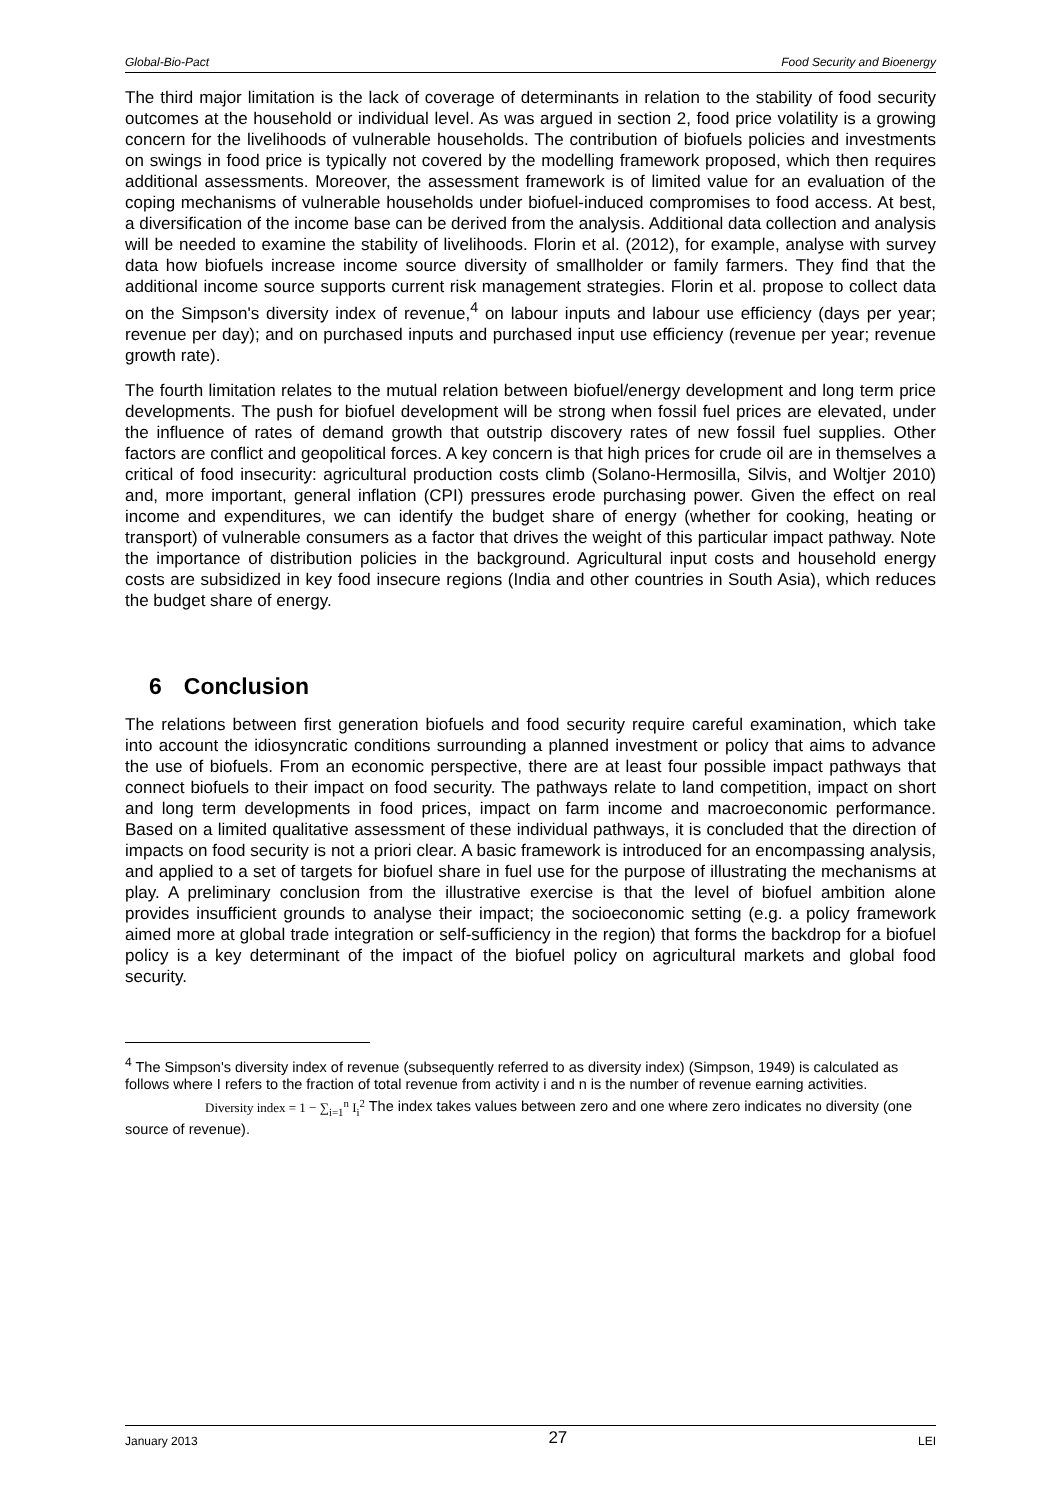Global-Bio-Pact Food Security and Bioenergy
The third major limitation is the lack of coverage of determinants in relation to the stability of food security outcomes at the household or individual level. As was argued in section 2, food price volatility is a growing concern for the livelihoods of vulnerable households. The contribution of biofuels policies and investments on swings in food price is typically not covered by the modelling framework proposed, which then requires additional assessments. Moreover, the assessment framework is of limited value for an evaluation of the coping mechanisms of vulnerable households under biofuel-induced compromises to food access. At best, a diversification of the income base can be derived from the analysis. Additional data collection and analysis will be needed to examine the stability of livelihoods. Florin et al. (2012), for example, analyse with survey data how biofuels increase income source diversity of smallholder or family farmers. They find that the additional income source supports current risk management strategies. Florin et al. propose to collect data on the Simpson's diversity index of revenue,<sup>4</sup> on labour inputs and labour use efficiency (days per year; revenue per day); and on purchased inputs and purchased input use efficiency (revenue per year; revenue growth rate).
The fourth limitation relates to the mutual relation between biofuel/energy development and long term price developments. The push for biofuel development will be strong when fossil fuel prices are elevated, under the influence of rates of demand growth that outstrip discovery rates of new fossil fuel supplies. Other factors are conflict and geopolitical forces. A key concern is that high prices for crude oil are in themselves a critical of food insecurity: agricultural production costs climb (Solano-Hermosilla, Silvis, and Woltjer 2010) and, more important, general inflation (CPI) pressures erode purchasing power. Given the effect on real income and expenditures, we can identify the budget share of energy (whether for cooking, heating or transport) of vulnerable consumers as a factor that drives the weight of this particular impact pathway. Note the importance of distribution policies in the background. Agricultural input costs and household energy costs are subsidized in key food insecure regions (India and other countries in South Asia), which reduces the budget share of energy.
6 Conclusion
The relations between first generation biofuels and food security require careful examination, which take into account the idiosyncratic conditions surrounding a planned investment or policy that aims to advance the use of biofuels. From an economic perspective, there are at least four possible impact pathways that connect biofuels to their impact on food security. The pathways relate to land competition, impact on short and long term developments in food prices, impact on farm income and macroeconomic performance. Based on a limited qualitative assessment of these individual pathways, it is concluded that the direction of impacts on food security is not a priori clear. A basic framework is introduced for an encompassing analysis, and applied to a set of targets for biofuel share in fuel use for the purpose of illustrating the mechanisms at play. A preliminary conclusion from the illustrative exercise is that the level of biofuel ambition alone provides insufficient grounds to analyse their impact; the socioeconomic setting (e.g. a policy framework aimed more at global trade integration or self-sufficiency in the region) that forms the backdrop for a biofuel policy is a key determinant of the impact of the biofuel policy on agricultural markets and global food security.
<sup>4</sup> The Simpson's diversity index of revenue (subsequently referred to as diversity index) (Simpson, 1949) is calculated as follows where I refers to the fraction of total revenue from activity i and n is the number of revenue earning activities. Diversity index = 1 − ∑<sub>i=1</sub><sup>n</sup> I<sub>i</sub><sup>2</sup> The index takes values between zero and one where zero indicates no diversity (one source of revenue).
January 2013 27 LEI